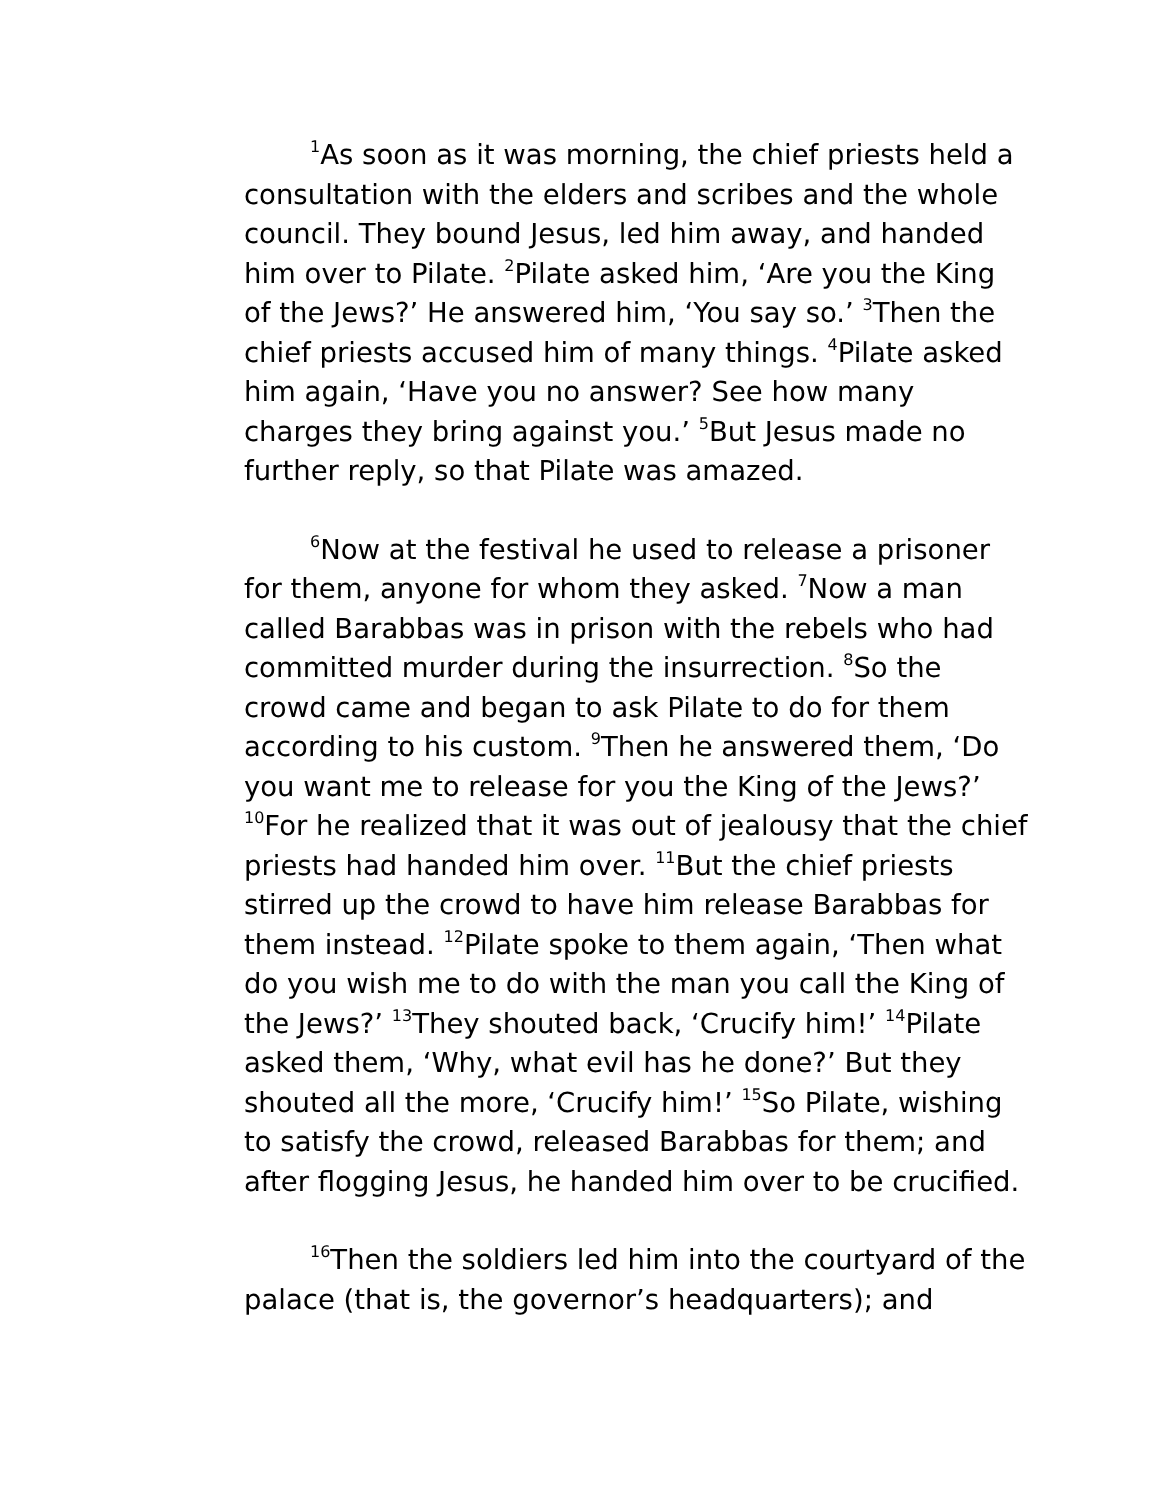<sup>1</sup> As soon as it was morning, the chief priests held a consultation with the elders and scribes and the whole council. They bound Jesus, led him away, and handed him over to Pilate. <sup>2</sup>Pilate asked him, ‘Are you the King of the Jews?’ He answered him, ‘You say so.’ <sup>3</sup>Then the chief priests accused him of many things. <sup>4</sup>Pilate asked him again, ‘Have you no answer? See how many charges they bring against you.’ <sup>5</sup>But Jesus made no further reply, so that Pilate was amazed.
<sup>6</sup> Now at the festival he used to release a prisoner for them, anyone for whom they asked. <sup>7</sup>Now a man called Barabbas was in prison with the rebels who had committed murder during the insurrection. <sup>8</sup>So the crowd came and began to ask Pilate to do for them according to his custom. <sup>9</sup>Then he answered them, ‘Do you want me to release for you the King of the Jews?’ <sup>10</sup>For he realized that it was out of jealousy that the chief priests had handed him over. <sup>11</sup>But the chief priests stirred up the crowd to have him release Barabbas for them instead. <sup>12</sup>Pilate spoke to them again, ‘Then what do you wish me to do with the man you call the King of the Jews?’ <sup>13</sup>They shouted back, ‘Crucify him!’ <sup>14</sup>Pilate asked them, ‘Why, what evil has he done?’ But they shouted all the more, ‘Crucify him!’ <sup>15</sup>So Pilate, wishing to satisfy the crowd, released Barabbas for them; and after flogging Jesus, he handed him over to be crucified.
<sup>16</sup> Then the soldiers led him into the courtyard of the palace (that is, the governor’s headquarters); and